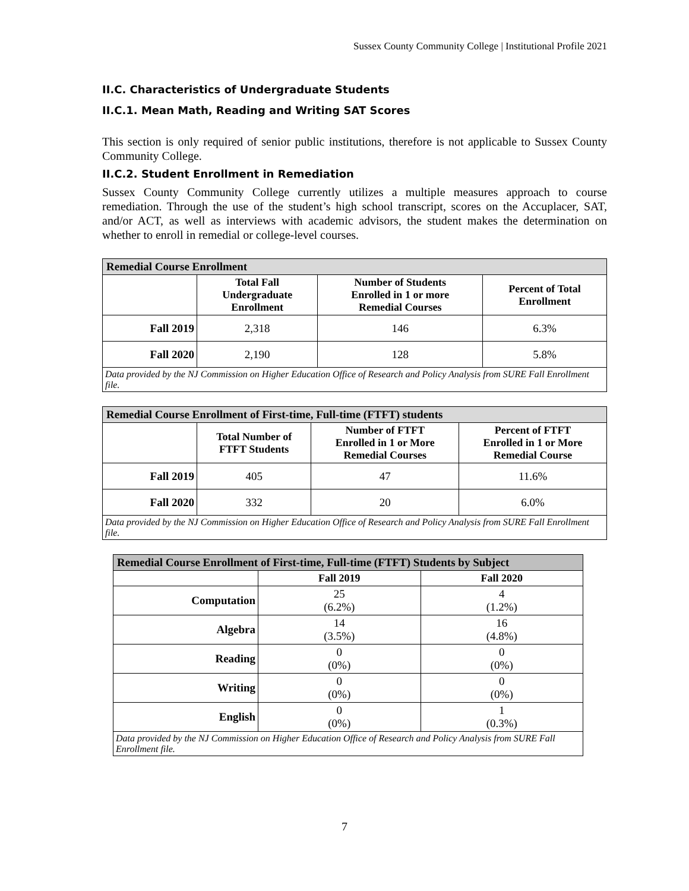Sussex County Community College | Institutional Profile 2021
II.C. Characteristics of Undergraduate Students
II.C.1. Mean Math, Reading and Writing SAT Scores
This section is only required of senior public institutions, therefore is not applicable to Sussex County Community College.
II.C.2. Student Enrollment in Remediation
Sussex County Community College currently utilizes a multiple measures approach to course remediation. Through the use of the student’s high school transcript, scores on the Accuplacer, SAT, and/or ACT, as well as interviews with academic advisors, the student makes the determination on whether to enroll in remedial or college-level courses.
| Remedial Course Enrollment | | | |
| | Total Fall Undergraduate Enrollment | Number of Students Enrolled in 1 or more Remedial Courses | Percent of Total Enrollment |
| Fall 2019 | 2,318 | 146 | 6.3% |
| Fall 2020 | 2,190 | 128 | 5.8% |
| Data provided by the NJ Commission on Higher Education Office of Research and Policy Analysis from SURE Fall Enrollment file. | | | |
| Remedial Course Enrollment of First-time, Full-time (FTFT) students | | | |
| | Total Number of FTFT Students | Number of FTFT Enrolled in 1 or More Remedial Courses | Percent of FTFT Enrolled in 1 or More Remedial Course |
| Fall 2019 | 405 | 47 | 11.6% |
| Fall 2020 | 332 | 20 | 6.0% |
| Data provided by the NJ Commission on Higher Education Office of Research and Policy Analysis from SURE Fall Enrollment file. | | | |
| Remedial Course Enrollment of First-time, Full-time (FTFT) Students by Subject | | |
| | Fall 2019 | Fall 2020 |
| Computation | 25 (6.2%) | 4 (1.2%) |
| Algebra | 14 (3.5%) | 16 (4.8%) |
| Reading | 0 (0%) | 0 (0%) |
| Writing | 0 (0%) | 0 (0%) |
| English | 0 (0%) | 1 (0.3%) |
| Data provided by the NJ Commission on Higher Education Office of Research and Policy Analysis from SURE Fall Enrollment file. | | |
7